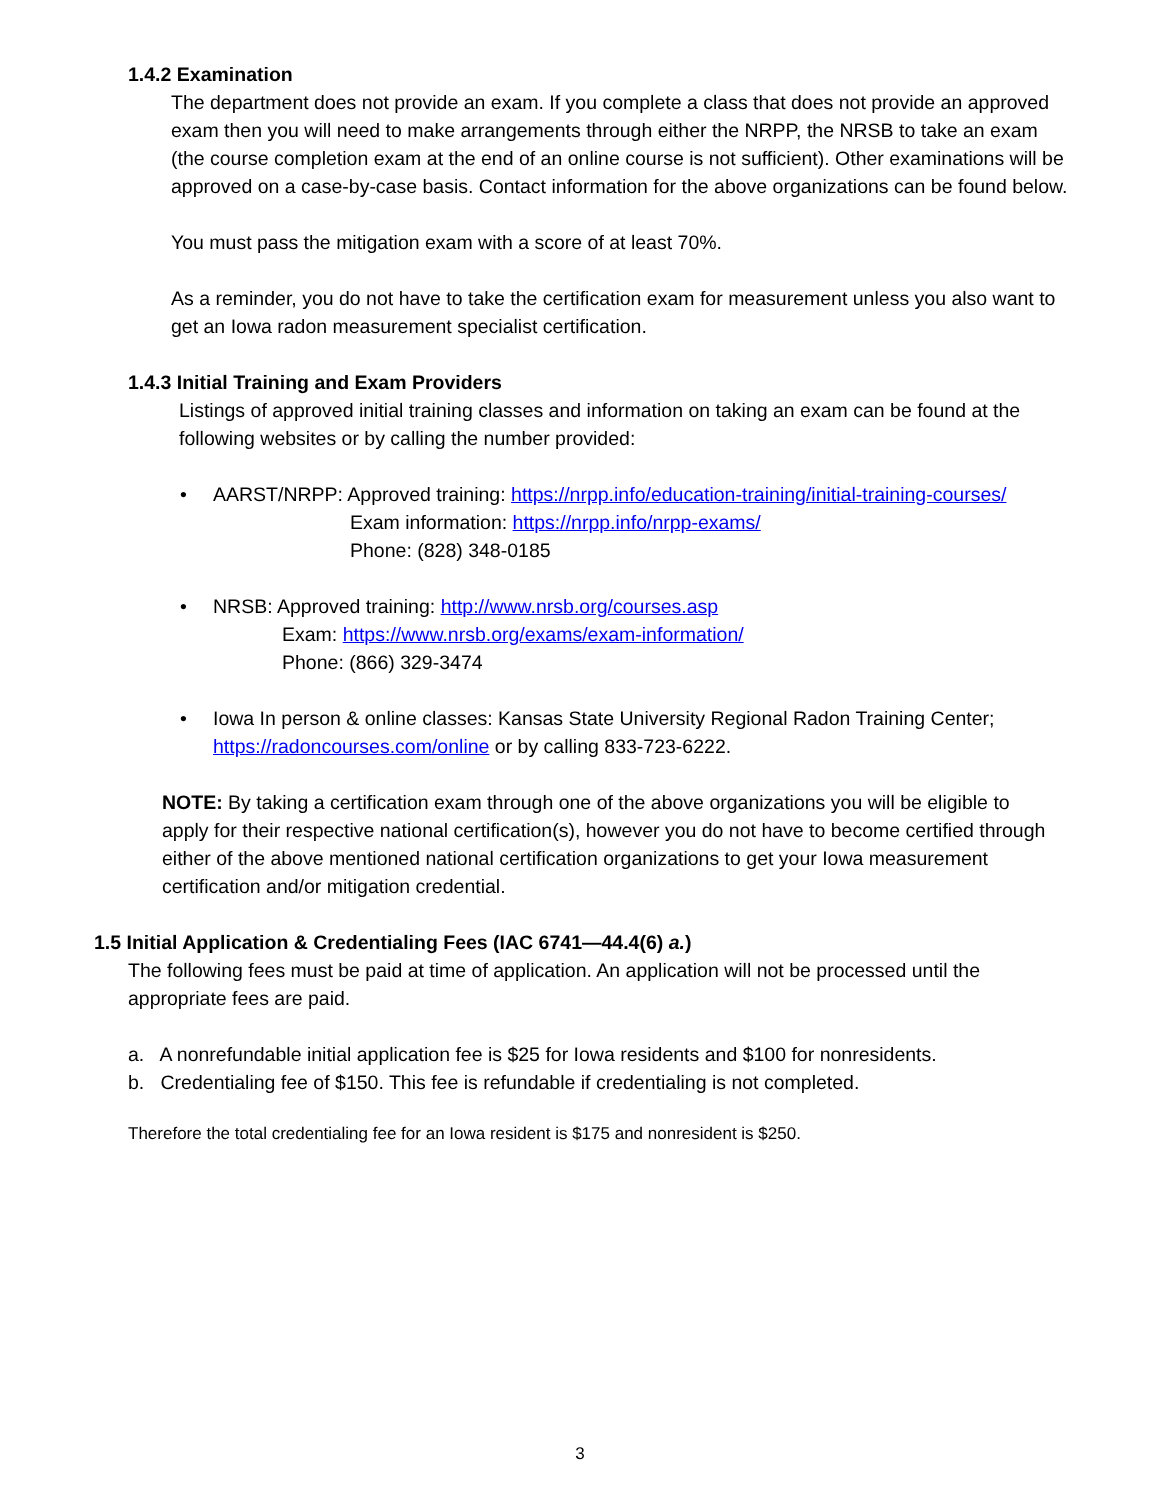1.4.2 Examination
The department does not provide an exam. If you complete a class that does not provide an approved exam then you will need to make arrangements through either the NRPP, the NRSB to take an exam (the course completion exam at the end of an online course is not sufficient). Other examinations will be approved on a case-by-case basis. Contact information for the above organizations can be found below.
You must pass the mitigation exam with a score of at least 70%.
As a reminder, you do not have to take the certification exam for measurement unless you also want to get an Iowa radon measurement specialist certification.
1.4.3 Initial Training and Exam Providers
Listings of approved initial training classes and information on taking an exam can be found at the following websites or by calling the number provided:
• AARST/NRPP: Approved training: https://nrpp.info/education-training/initial-training-courses/
Exam information: https://nrpp.info/nrpp-exams/
Phone: (828) 348-0185
• NRSB: Approved training: http://www.nrsb.org/courses.asp
Exam: https://www.nrsb.org/exams/exam-information/
Phone: (866) 329-3474
• Iowa In person & online classes: Kansas State University Regional Radon Training Center; https://radoncourses.com/online or by calling 833-723-6222.
NOTE: By taking a certification exam through one of the above organizations you will be eligible to apply for their respective national certification(s), however you do not have to become certified through either of the above mentioned national certification organizations to get your Iowa measurement certification and/or mitigation credential.
1.5 Initial Application & Credentialing Fees (IAC 6741—44.4(6) a.)
The following fees must be paid at time of application. An application will not be processed until the appropriate fees are paid.
a. A nonrefundable initial application fee is $25 for Iowa residents and $100 for nonresidents.
b. Credentialing fee of $150. This fee is refundable if credentialing is not completed.
Therefore the total credentialing fee for an Iowa resident is $175 and nonresident is $250.
3